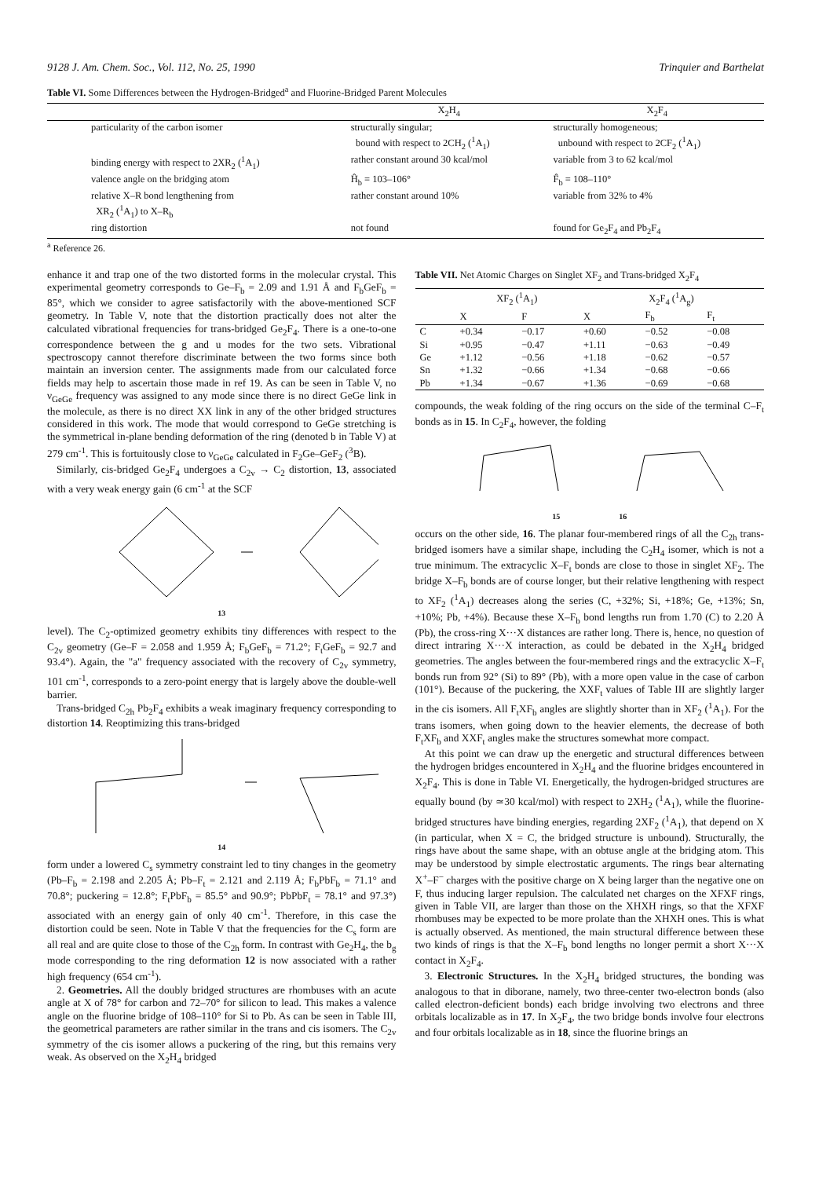9128 J. Am. Chem. Soc., Vol. 112, No. 25, 1990 Trinquier and Barthelat
Table VI. Some Differences between the Hydrogen-Bridged<sup>a</sup> and Fluorine-Bridged Parent Molecules
| | X<sub>2</sub>H<sub>4</sub> | X<sub>2</sub>F<sub>4</sub> |
| --- | --- | --- |
| particularity of the carbon isomer | structurally singular; bound with respect to 2CH<sub>2</sub> (<sup>1</sup>A<sub>1</sub>) | structurally homogeneous; unbound with respect to 2CF<sub>2</sub> (<sup>1</sup>A<sub>1</sub>) |
| binding energy with respect to 2XR<sub>2</sub> (<sup>1</sup>A<sub>1</sub>) | rather constant around 30 kcal/mol | variable from 3 to 62 kcal/mol |
| valence angle on the bridging atom | Ĥ<sub>b</sub> = 103–106° | F̂<sub>b</sub> = 108–110° |
| relative X–R bond lengthening from XR<sub>2</sub> (<sup>1</sup>A<sub>1</sub>) to X–R<sub>b</sub> | rather constant around 10% | variable from 32% to 4% |
| ring distortion | not found | found for Ge<sub>2</sub>F<sub>4</sub> and Pb<sub>2</sub>F<sub>4</sub> |
<sup>a</sup> Reference 26.
enhance it and trap one of the two distorted forms in the molecular crystal. This experimental geometry corresponds to Ge–F<sub>b</sub> = 2.09 and 1.91 Å and F<sub>b</sub>GeF<sub>b</sub> = 85°, which we consider to agree satisfactorily with the above-mentioned SCF geometry. In Table V, note that the distortion practically does not alter the calculated vibrational frequencies for trans-bridged Ge<sub>2</sub>F<sub>4</sub>. There is a one-to-one correspondence between the g and u modes for the two sets. Vibrational spectroscopy cannot therefore discriminate between the two forms since both maintain an inversion center. The assignments made from our calculated force fields may help to ascertain those made in ref 19. As can be seen in Table V, no ν<sub>GeGe</sub> frequency was assigned to any mode since there is no direct GeGe link in the molecule, as there is no direct XX link in any of the other bridged structures considered in this work. The mode that would correspond to GeGe stretching is the symmetrical in-plane bending deformation of the ring (denoted b in Table V) at 279 cm<sup>-1</sup>. This is fortuitously close to ν<sub>GeGe</sub> calculated in F<sub>2</sub>Ge–GeF<sub>2</sub> (<sup>3</sup>B).
Similarly, cis-bridged Ge<sub>2</sub>F<sub>4</sub> undergoes a C<sub>2v</sub> → C<sub>2</sub> distortion, 13, associated with a very weak energy gain (6 cm<sup>-1</sup> at the SCF
13
level). The C<sub>2</sub>-optimized geometry exhibits tiny differences with respect to the C<sub>2v</sub> geometry (Ge–F = 2.058 and 1.959 Å; F<sub>b</sub>GeF<sub>b</sub> = 71.2°; F<sub>t</sub>GeF<sub>b</sub> = 92.7 and 93.4°). Again, the "a" frequency associated with the recovery of C<sub>2v</sub> symmetry, 101 cm<sup>-1</sup>, corresponds to a zero-point energy that is largely above the double-well barrier.
Trans-bridged C<sub>2h</sub> Pb<sub>2</sub>F<sub>4</sub> exhibits a weak imaginary frequency corresponding to distortion 14. Reoptimizing this trans-bridged
14
form under a lowered C<sub>s</sub> symmetry constraint led to tiny changes in the geometry (Pb–F<sub>b</sub> = 2.198 and 2.205 Å; Pb–F<sub>t</sub> = 2.121 and 2.119 Å; F<sub>b</sub>PbF<sub>b</sub> = 71.1° and 70.8°; puckering = 12.8°; F<sub>t</sub>PbF<sub>b</sub> = 85.5° and 90.9°; PbPbF<sub>t</sub> = 78.1° and 97.3°) associated with an energy gain of only 40 cm<sup>-1</sup>. Therefore, in this case the distortion could be seen. Note in Table V that the frequencies for the C<sub>s</sub> form are all real and are quite close to those of the C<sub>2h</sub> form. In contrast with Ge<sub>2</sub>H<sub>4</sub>, the b<sub>g</sub> mode corresponding to the ring deformation 12 is now associated with a rather high frequency (654 cm<sup>-1</sup>).
2. Geometries. All the doubly bridged structures are rhombuses with an acute angle at X of 78° for carbon and 72–70° for silicon to lead. This makes a valence angle on the fluorine bridge of 108–110° for Si to Pb. As can be seen in Table III, the geometrical parameters are rather similar in the trans and cis isomers. The C<sub>2v</sub> symmetry of the cis isomer allows a puckering of the ring, but this remains very weak. As observed on the X<sub>2</sub>H<sub>4</sub> bridged
Table VII. Net Atomic Charges on Singlet XF<sub>2</sub> and Trans-bridged X<sub>2</sub>F<sub>4</sub>
| | XF<sub>2</sub> (<sup>1</sup>A<sub>1</sub>) | | X<sub>2</sub>F<sub>4</sub> (<sup>1</sup>A<sub>g</sub>) | | |
| --- | --- | --- | --- | --- | --- |
| | X | F | X | F<sub>b</sub> | F<sub>t</sub> |
| C | +0.34 | −0.17 | +0.60 | −0.52 | −0.08 |
| Si | +0.95 | −0.47 | +1.11 | −0.63 | −0.49 |
| Ge | +1.12 | −0.56 | +1.18 | −0.62 | −0.57 |
| Sn | +1.32 | −0.66 | +1.34 | −0.68 | −0.66 |
| Pb | +1.34 | −0.67 | +1.36 | −0.69 | −0.68 |
compounds, the weak folding of the ring occurs on the side of the terminal C–F<sub>t</sub> bonds as in 15. In C<sub>2</sub>F<sub>4</sub>, however, the folding
15 16
occurs on the other side, 16. The planar four-membered rings of all the C<sub>2h</sub> trans-bridged isomers have a similar shape, including the C<sub>2</sub>H<sub>4</sub> isomer, which is not a true minimum. The extracyclic X–F<sub>t</sub> bonds are close to those in singlet XF<sub>2</sub>. The bridge X–F<sub>b</sub> bonds are of course longer, but their relative lengthening with respect to XF<sub>2</sub> (<sup>1</sup>A<sub>1</sub>) decreases along the series (C, +32%; Si, +18%; Ge, +13%; Sn, +10%; Pb, +4%). Because these X–F<sub>b</sub> bond lengths run from 1.70 (C) to 2.20 Å (Pb), the cross-ring X···X distances are rather long. There is, hence, no question of direct intraring X···X interaction, as could be debated in the X<sub>2</sub>H<sub>4</sub> bridged geometries. The angles between the four-membered rings and the extracyclic X–F<sub>t</sub> bonds run from 92° (Si) to 89° (Pb), with a more open value in the case of carbon (101°). Because of the puckering, the XXF<sub>t</sub> values of Table III are slightly larger in the cis isomers. All F<sub>t</sub>XF<sub>b</sub> angles are slightly shorter than in XF<sub>2</sub> (<sup>1</sup>A<sub>1</sub>). For the trans isomers, when going down to the heavier elements, the decrease of both F<sub>t</sub>XF<sub>b</sub> and XXF<sub>t</sub> angles make the structures somewhat more compact.
At this point we can draw up the energetic and structural differences between the hydrogen bridges encountered in X<sub>2</sub>H<sub>4</sub> and the fluorine bridges encountered in X<sub>2</sub>F<sub>4</sub>. This is done in Table VI. Energetically, the hydrogen-bridged structures are equally bound (by ≃30 kcal/mol) with respect to 2XH<sub>2</sub> (<sup>1</sup>A<sub>1</sub>), while the fluorine-bridged structures have binding energies, regarding 2XF<sub>2</sub> (<sup>1</sup>A<sub>1</sub>), that depend on X (in particular, when X = C, the bridged structure is unbound). Structurally, the rings have about the same shape, with an obtuse angle at the bridging atom. This may be understood by simple electrostatic arguments. The rings bear alternating X<sup>+</sup>–F<sup>−</sup> charges with the positive charge on X being larger than the negative one on F, thus inducing larger repulsion. The calculated net charges on the XFXF rings, given in Table VII, are larger than those on the XHXH rings, so that the XFXF rhombuses may be expected to be more prolate than the XHXH ones. This is what is actually observed. As mentioned, the main structural difference between these two kinds of rings is that the X–F<sub>b</sub> bond lengths no longer permit a short X···X contact in X<sub>2</sub>F<sub>4</sub>.
3. Electronic Structures. In the X<sub>2</sub>H<sub>4</sub> bridged structures, the bonding was analogous to that in diborane, namely, two three-center two-electron bonds (also called electron-deficient bonds) each bridge involving two electrons and three orbitals localizable as in 17. In X<sub>2</sub>F<sub>4</sub>, the two bridge bonds involve four electrons and four orbitals localizable as in 18, since the fluorine brings an